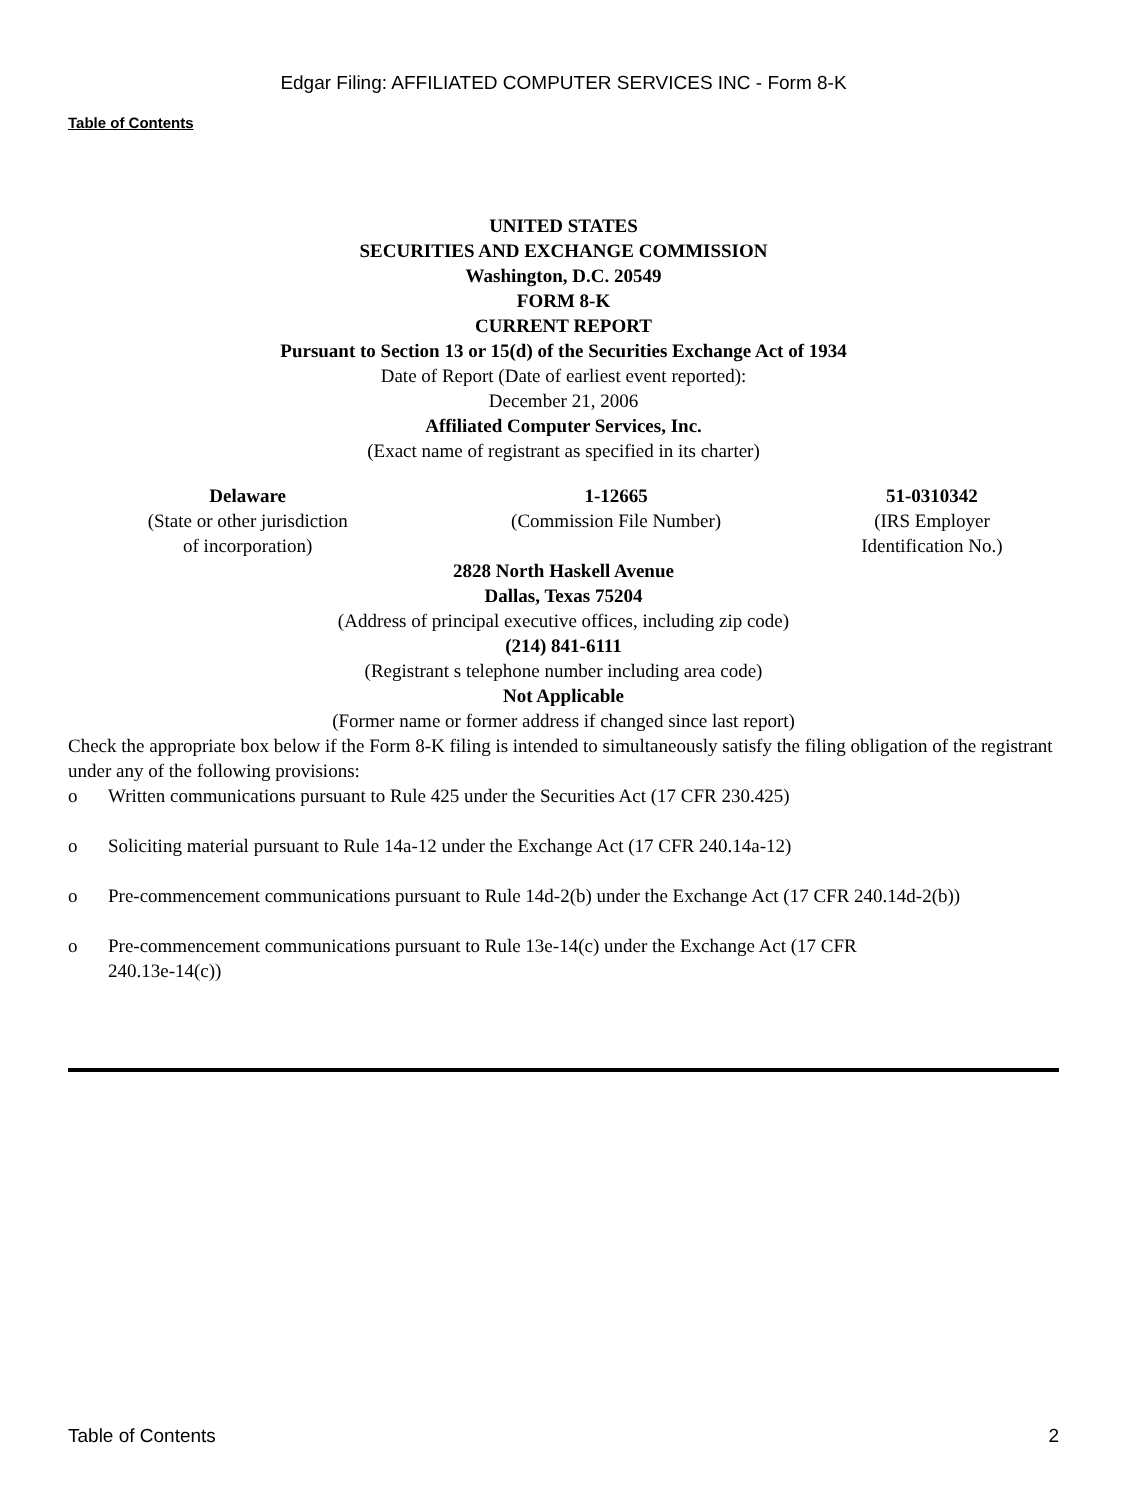Edgar Filing: AFFILIATED COMPUTER SERVICES INC - Form 8-K
Table of Contents
UNITED STATES
SECURITIES AND EXCHANGE COMMISSION
Washington, D.C. 20549
FORM 8-K
CURRENT REPORT
Pursuant to Section 13 or 15(d) of the Securities Exchange Act of 1934
Date of Report (Date of earliest event reported):
December 21, 2006
Affiliated Computer Services, Inc.
(Exact name of registrant as specified in its charter)
| Delaware | 1-12665 | 51-0310342 |
| (State or other jurisdiction of incorporation) | (Commission File Number) | (IRS Employer Identification No.) |
2828 North Haskell Avenue
Dallas, Texas 75204
(Address of principal executive offices, including zip code)
(214) 841-6111
(Registrant s telephone number including area code)
Not Applicable
(Former name or former address if changed since last report)
Check the appropriate box below if the Form 8-K filing is intended to simultaneously satisfy the filing obligation of the registrant under any of the following provisions:
o Written communications pursuant to Rule 425 under the Securities Act (17 CFR 230.425)
o Soliciting material pursuant to Rule 14a-12 under the Exchange Act (17 CFR 240.14a-12)
o Pre-commencement communications pursuant to Rule 14d-2(b) under the Exchange Act (17 CFR 240.14d-2(b))
o Pre-commencement communications pursuant to Rule 13e-14(c) under the Exchange Act (17 CFR
240.13e-14(c))
Table of Contents 2